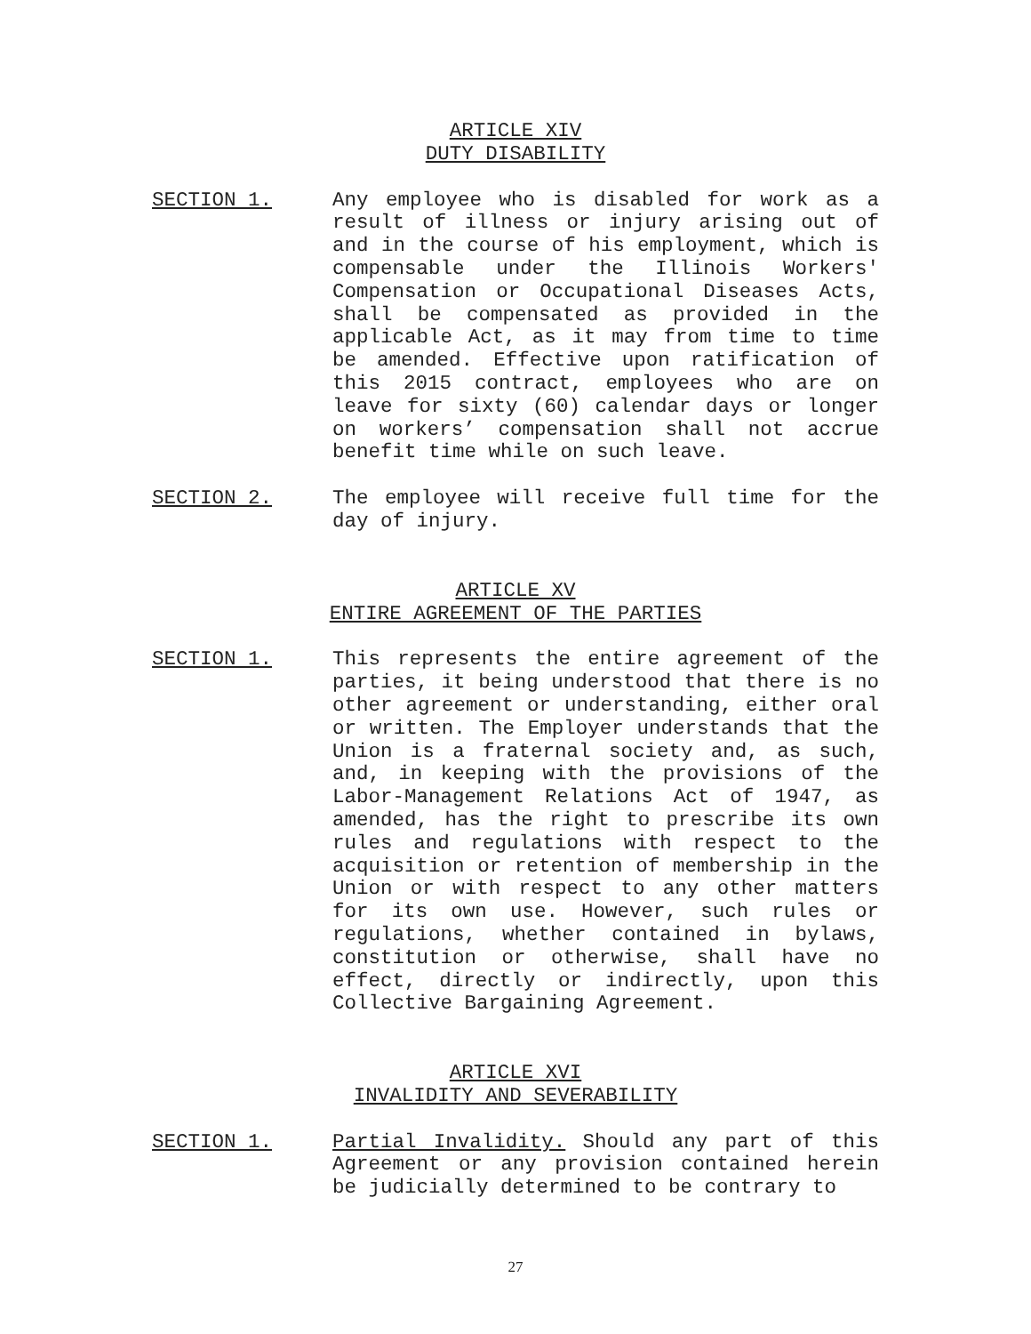ARTICLE XIV
DUTY DISABILITY
SECTION 1. Any employee who is disabled for work as a result of illness or injury arising out of and in the course of his employment, which is compensable under the Illinois Workers' Compensation or Occupational Diseases Acts, shall be compensated as provided in the applicable Act, as it may from time to time be amended. Effective upon ratification of this 2015 contract, employees who are on leave for sixty (60) calendar days or longer on workers’ compensation shall not accrue benefit time while on such leave.
SECTION 2. The employee will receive full time for the day of injury.
ARTICLE XV
ENTIRE AGREEMENT OF THE PARTIES
SECTION 1. This represents the entire agreement of the parties, it being understood that there is no other agreement or understanding, either oral or written. The Employer understands that the Union is a fraternal society and, as such, and, in keeping with the provisions of the Labor-Management Relations Act of 1947, as amended, has the right to prescribe its own rules and regulations with respect to the acquisition or retention of membership in the Union or with respect to any other matters for its own use. However, such rules or regulations, whether contained in bylaws, constitution or otherwise, shall have no effect, directly or indirectly, upon this Collective Bargaining Agreement.
ARTICLE XVI
INVALIDITY AND SEVERABILITY
SECTION 1. Partial Invalidity. Should any part of this Agreement or any provision contained herein be judicially determined to be contrary to
27